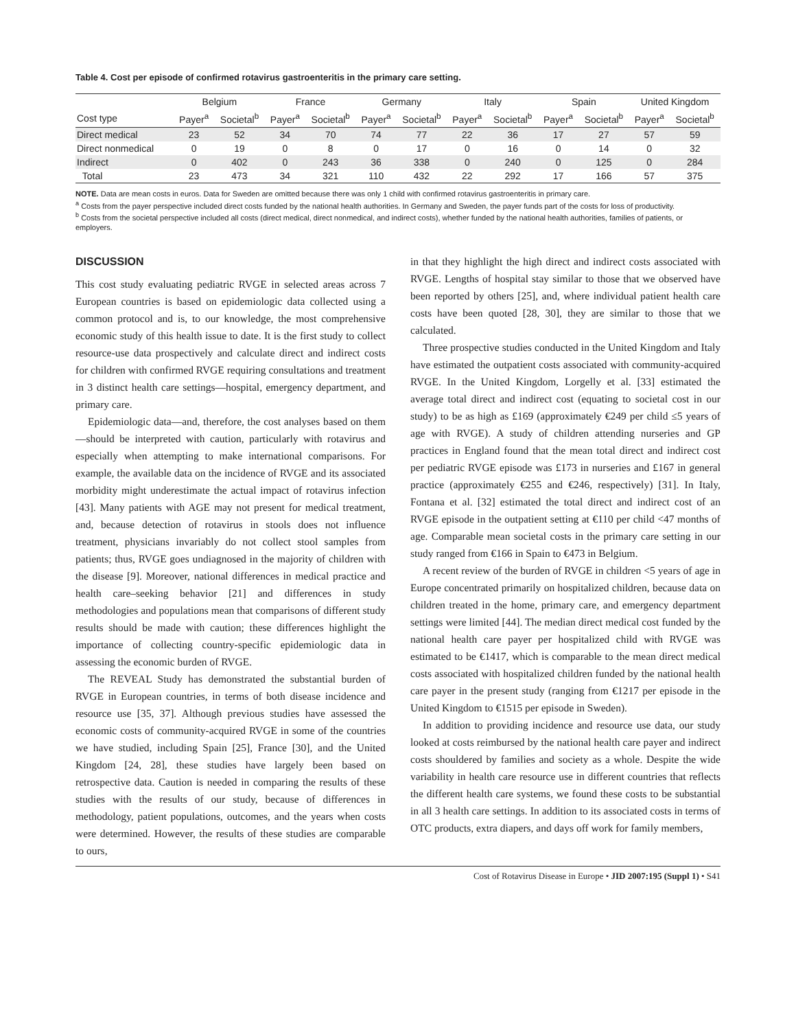Table 4. Cost per episode of confirmed rotavirus gastroenteritis in the primary care setting.
| | Belgium | | France | | Germany | | Italy | | Spain | | United Kingdom | |
| --- | --- | --- | --- | --- | --- | --- | --- | --- | --- | --- | --- | --- |
| Cost type | Payer<sup>a</sup> | Societal<sup>b</sup> | Payer<sup>a</sup> | Societal<sup>b</sup> | Payer<sup>a</sup> | Societal<sup>b</sup> | Payer<sup>a</sup> | Societal<sup>b</sup> | Payer<sup>a</sup> | Societal<sup>b</sup> | Payer<sup>a</sup> | Societal<sup>b</sup> |
| Direct medical | 23 | 52 | 34 | 70 | 74 | 77 | 22 | 36 | 17 | 27 | 57 | 59 |
| Direct nonmedical | 0 | 19 | 0 | 8 | 0 | 17 | 0 | 16 | 0 | 14 | 0 | 32 |
| Indirect | 0 | 402 | 0 | 243 | 36 | 338 | 0 | 240 | 0 | 125 | 0 | 284 |
| Total | 23 | 473 | 34 | 321 | 110 | 432 | 22 | 292 | 17 | 166 | 57 | 375 |
NOTE. Data are mean costs in euros. Data for Sweden are omitted because there was only 1 child with confirmed rotavirus gastroenteritis in primary care.
<sup>a</sup> Costs from the payer perspective included direct costs funded by the national health authorities. In Germany and Sweden, the payer funds part of the costs for loss of productivity.
<sup>b</sup> Costs from the societal perspective included all costs (direct medical, direct nonmedical, and indirect costs), whether funded by the national health authorities, families of patients, or employers.
DISCUSSION
This cost study evaluating pediatric RVGE in selected areas across 7 European countries is based on epidemiologic data collected using a common protocol and is, to our knowledge, the most comprehensive economic study of this health issue to date. It is the first study to collect resource-use data prospectively and calculate direct and indirect costs for children with confirmed RVGE requiring consultations and treatment in 3 distinct health care settings—hospital, emergency department, and primary care.
Epidemiologic data—and, therefore, the cost analyses based on them—should be interpreted with caution, particularly with rotavirus and especially when attempting to make international comparisons. For example, the available data on the incidence of RVGE and its associated morbidity might underestimate the actual impact of rotavirus infection [43]. Many patients with AGE may not present for medical treatment, and, because detection of rotavirus in stools does not influence treatment, physicians invariably do not collect stool samples from patients; thus, RVGE goes undiagnosed in the majority of children with the disease [9]. Moreover, national differences in medical practice and health care–seeking behavior [21] and differences in study methodologies and populations mean that comparisons of different study results should be made with caution; these differences highlight the importance of collecting country-specific epidemiologic data in assessing the economic burden of RVGE.
The REVEAL Study has demonstrated the substantial burden of RVGE in European countries, in terms of both disease incidence and resource use [35, 37]. Although previous studies have assessed the economic costs of community-acquired RVGE in some of the countries we have studied, including Spain [25], France [30], and the United Kingdom [24, 28], these studies have largely been based on retrospective data. Caution is needed in comparing the results of these studies with the results of our study, because of differences in methodology, patient populations, outcomes, and the years when costs were determined. However, the results of these studies are comparable to ours,
in that they highlight the high direct and indirect costs associated with RVGE. Lengths of hospital stay similar to those that we observed have been reported by others [25], and, where individual patient health care costs have been quoted [28, 30], they are similar to those that we calculated.
Three prospective studies conducted in the United Kingdom and Italy have estimated the outpatient costs associated with community-acquired RVGE. In the United Kingdom, Lorgelly et al. [33] estimated the average total direct and indirect cost (equating to societal cost in our study) to be as high as £169 (approximately €249 per child ≤5 years of age with RVGE). A study of children attending nurseries and GP practices in England found that the mean total direct and indirect cost per pediatric RVGE episode was £173 in nurseries and £167 in general practice (approximately €255 and €246, respectively) [31]. In Italy, Fontana et al. [32] estimated the total direct and indirect cost of an RVGE episode in the outpatient setting at €110 per child <47 months of age. Comparable mean societal costs in the primary care setting in our study ranged from €166 in Spain to €473 in Belgium.
A recent review of the burden of RVGE in children <5 years of age in Europe concentrated primarily on hospitalized children, because data on children treated in the home, primary care, and emergency department settings were limited [44]. The median direct medical cost funded by the national health care payer per hospitalized child with RVGE was estimated to be €1417, which is comparable to the mean direct medical costs associated with hospitalized children funded by the national health care payer in the present study (ranging from €1217 per episode in the United Kingdom to €1515 per episode in Sweden).
In addition to providing incidence and resource use data, our study looked at costs reimbursed by the national health care payer and indirect costs shouldered by families and society as a whole. Despite the wide variability in health care resource use in different countries that reflects the different health care systems, we found these costs to be substantial in all 3 health care settings. In addition to its associated costs in terms of OTC products, extra diapers, and days off work for family members,
Cost of Rotavirus Disease in Europe • JID 2007:195 (Suppl 1) • S41